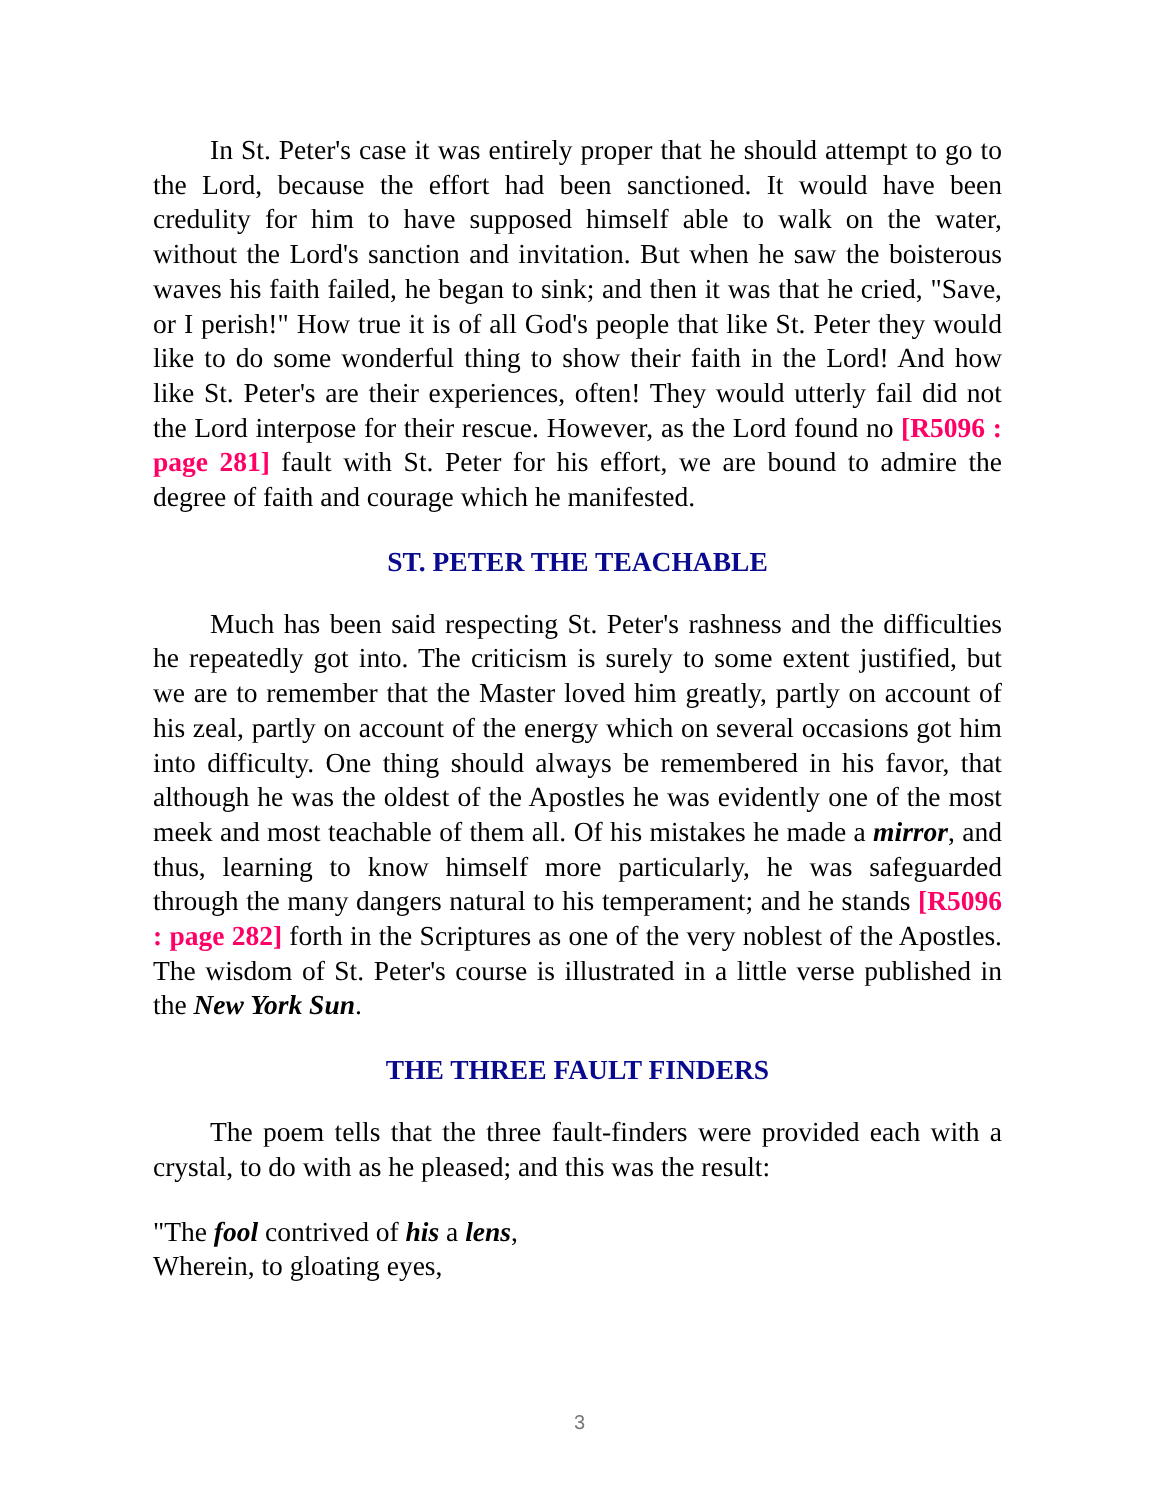In St. Peter's case it was entirely proper that he should attempt to go to the Lord, because the effort had been sanctioned. It would have been credulity for him to have supposed himself able to walk on the water, without the Lord's sanction and invitation. But when he saw the boisterous waves his faith failed, he began to sink; and then it was that he cried, "Save, or I perish!" How true it is of all God's people that like St. Peter they would like to do some wonderful thing to show their faith in the Lord! And how like St. Peter's are their experiences, often! They would utterly fail did not the Lord interpose for their rescue. However, as the Lord found no [R5096 : page 281] fault with St. Peter for his effort, we are bound to admire the degree of faith and courage which he manifested.
ST. PETER THE TEACHABLE
Much has been said respecting St. Peter's rashness and the difficulties he repeatedly got into. The criticism is surely to some extent justified, but we are to remember that the Master loved him greatly, partly on account of his zeal, partly on account of the energy which on several occasions got him into difficulty. One thing should always be remembered in his favor, that although he was the oldest of the Apostles he was evidently one of the most meek and most teachable of them all. Of his mistakes he made a mirror, and thus, learning to know himself more particularly, he was safeguarded through the many dangers natural to his temperament; and he stands [R5096 : page 282] forth in the Scriptures as one of the very noblest of the Apostles. The wisdom of St. Peter's course is illustrated in a little verse published in the New York Sun.
THE THREE FAULT FINDERS
The poem tells that the three fault-finders were provided each with a crystal, to do with as he pleased; and this was the result:
"The fool contrived of his a lens,
Wherein, to gloating eyes,
3